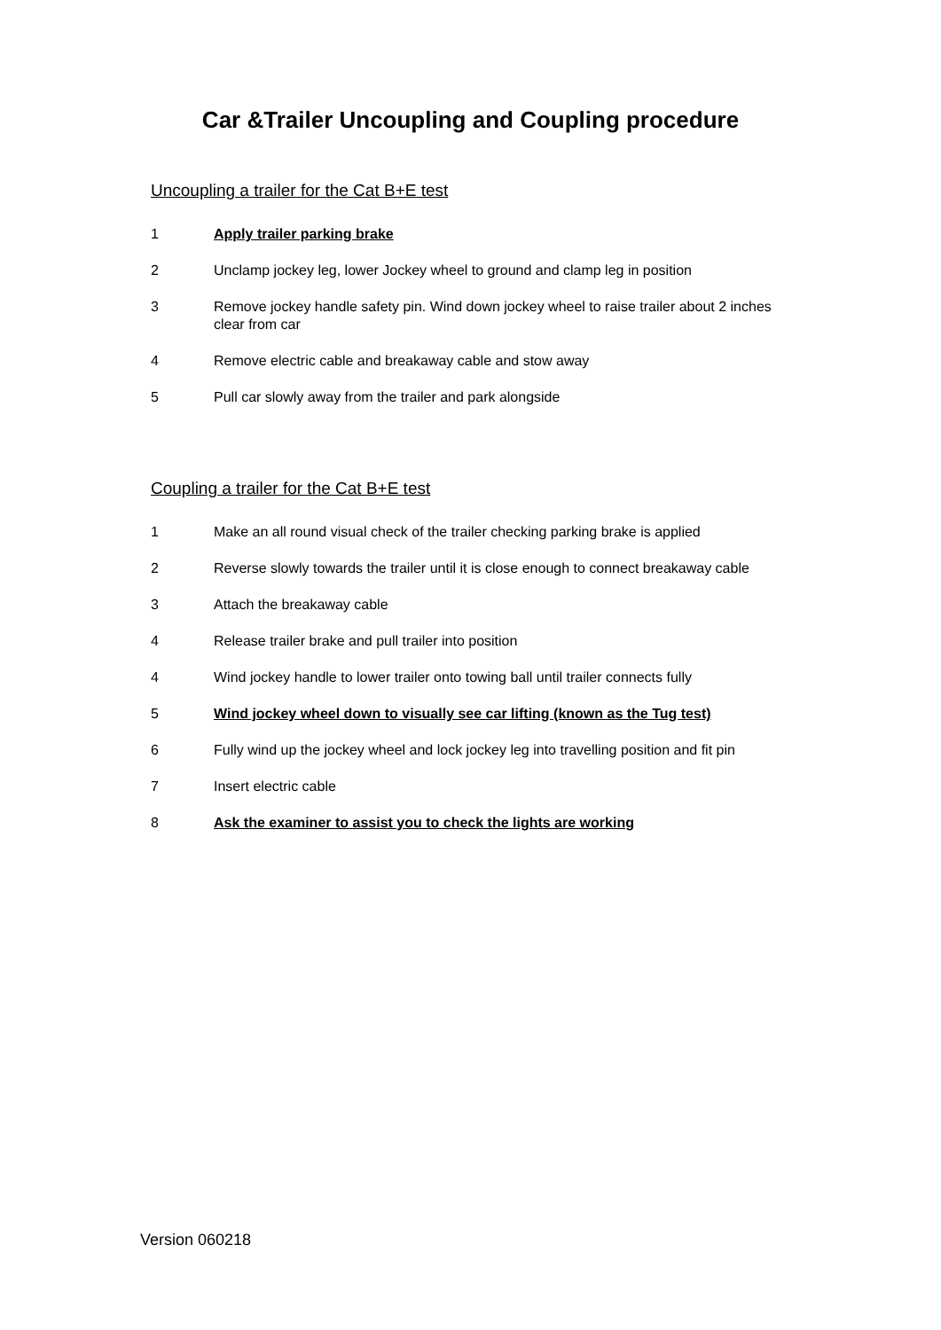Car &Trailer Uncoupling and Coupling procedure
Uncoupling a trailer for the Cat B+E test
1 Apply trailer parking brake
2 Unclamp jockey leg, lower Jockey wheel to ground and clamp leg in position
3 Remove jockey handle safety pin. Wind down jockey wheel to raise trailer about 2 inches clear from car
4 Remove electric cable and breakaway cable and stow away
5 Pull car slowly away from the trailer and park alongside
Coupling a trailer for the Cat B+E test
1 Make an all round visual check of the trailer checking parking brake is applied
2 Reverse slowly towards the trailer until it is close enough to connect breakaway cable
3 Attach the breakaway cable
4 Release trailer brake and pull trailer into position
4 Wind jockey handle to lower trailer onto towing ball until trailer connects fully
5 Wind jockey wheel down to visually see car lifting (known as the Tug test)
6 Fully wind up the jockey wheel and lock jockey leg into travelling position and fit pin
7 Insert electric cable
8 Ask the examiner to assist you to check the lights are working
Version 060218